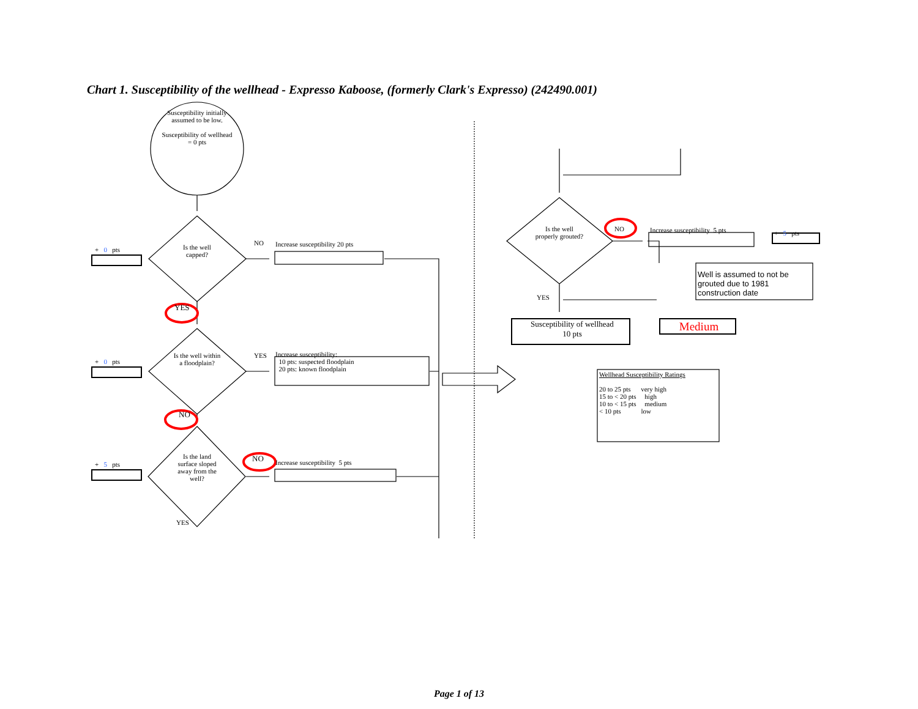Chart 1. Susceptibility of the wellhead - Expresso Kaboose, (formerly Clark's Expresso) (242490.001)
Susceptibility initially assumed to be low.
Susceptibility of wellhead = 0 pts
Is the well capped?
NO Increase susceptibility 20 pts
+ 0 pts
YES
Is the well within a floodplain?
YES
Increase susceptibility:
10 pts: suspected floodplain
20 pts: known floodplain
+ 0 pts
NO
Is the land surface sloped away from the well?
NO Increase susceptibility 5 pts
+ 5 pts
YES
NO
Is the well properly grouted?
Increase susceptibility 5 pts + 5 pts
Well is assumed to not be
grouted due to 1981
construction date
YES
Susceptibility of wellhead
10 pts
Medium
Wellhead Susceptibility Ratings
20 to 25 pts very high
15 to < 20 pts high
10 to < 15 pts medium
< 10 pts low
Page 1 of 13